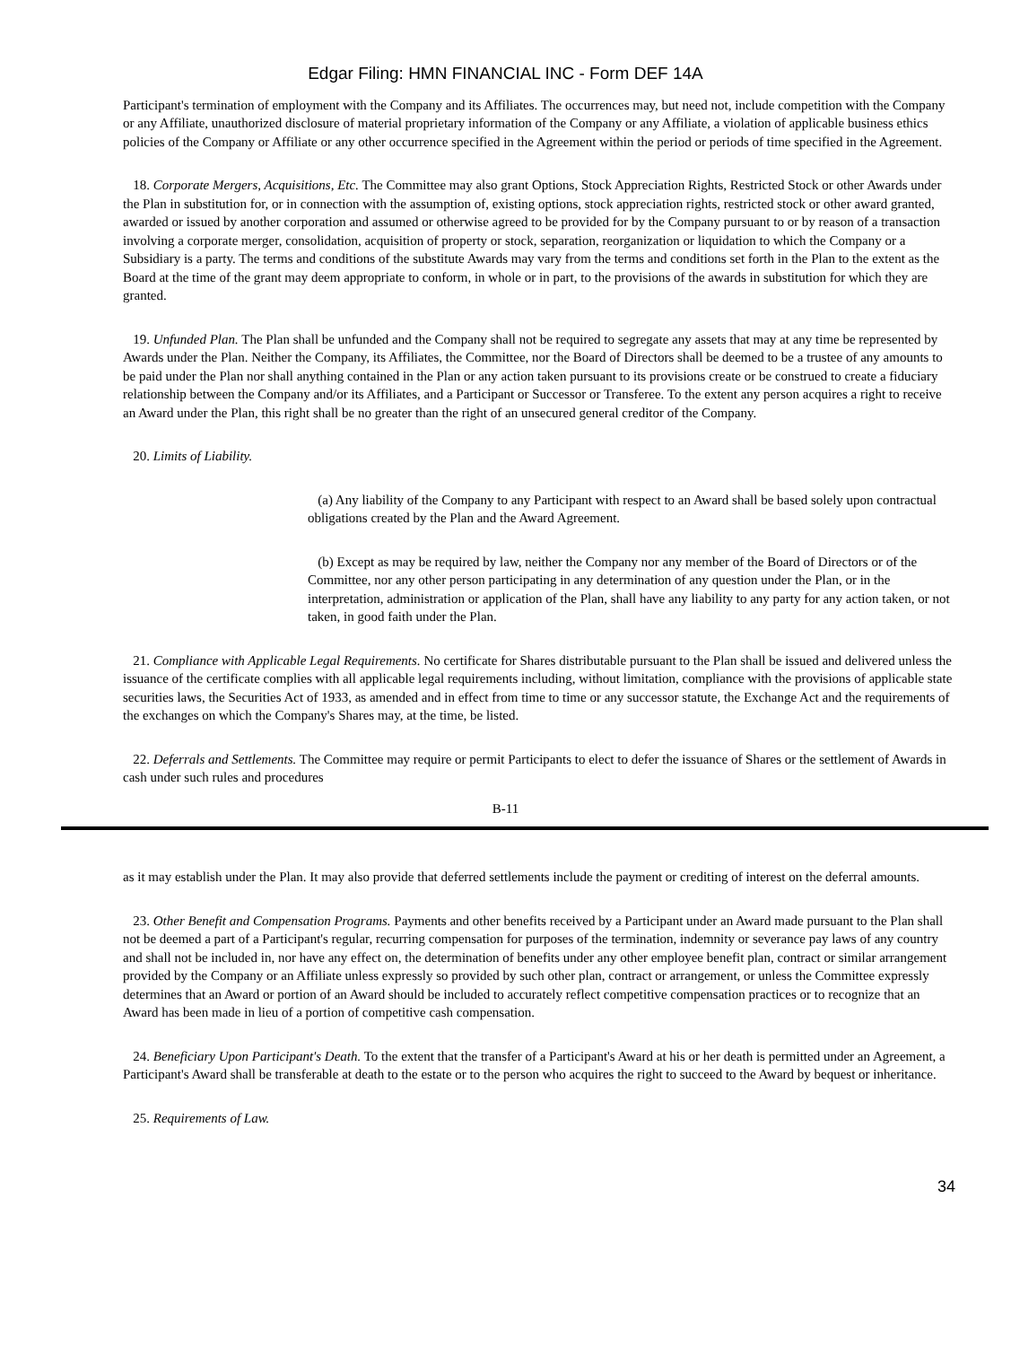Edgar Filing: HMN FINANCIAL INC - Form DEF 14A
Participant's termination of employment with the Company and its Affiliates. The occurrences may, but need not, include competition with the Company or any Affiliate, unauthorized disclosure of material proprietary information of the Company or any Affiliate, a violation of applicable business ethics policies of the Company or Affiliate or any other occurrence specified in the Agreement within the period or periods of time specified in the Agreement.
18. Corporate Mergers, Acquisitions, Etc. The Committee may also grant Options, Stock Appreciation Rights, Restricted Stock or other Awards under the Plan in substitution for, or in connection with the assumption of, existing options, stock appreciation rights, restricted stock or other award granted, awarded or issued by another corporation and assumed or otherwise agreed to be provided for by the Company pursuant to or by reason of a transaction involving a corporate merger, consolidation, acquisition of property or stock, separation, reorganization or liquidation to which the Company or a Subsidiary is a party. The terms and conditions of the substitute Awards may vary from the terms and conditions set forth in the Plan to the extent as the Board at the time of the grant may deem appropriate to conform, in whole or in part, to the provisions of the awards in substitution for which they are granted.
19. Unfunded Plan. The Plan shall be unfunded and the Company shall not be required to segregate any assets that may at any time be represented by Awards under the Plan. Neither the Company, its Affiliates, the Committee, nor the Board of Directors shall be deemed to be a trustee of any amounts to be paid under the Plan nor shall anything contained in the Plan or any action taken pursuant to its provisions create or be construed to create a fiduciary relationship between the Company and/or its Affiliates, and a Participant or Successor or Transferee. To the extent any person acquires a right to receive an Award under the Plan, this right shall be no greater than the right of an unsecured general creditor of the Company.
20. Limits of Liability.
(a) Any liability of the Company to any Participant with respect to an Award shall be based solely upon contractual obligations created by the Plan and the Award Agreement.
(b) Except as may be required by law, neither the Company nor any member of the Board of Directors or of the Committee, nor any other person participating in any determination of any question under the Plan, or in the interpretation, administration or application of the Plan, shall have any liability to any party for any action taken, or not taken, in good faith under the Plan.
21. Compliance with Applicable Legal Requirements. No certificate for Shares distributable pursuant to the Plan shall be issued and delivered unless the issuance of the certificate complies with all applicable legal requirements including, without limitation, compliance with the provisions of applicable state securities laws, the Securities Act of 1933, as amended and in effect from time to time or any successor statute, the Exchange Act and the requirements of the exchanges on which the Company's Shares may, at the time, be listed.
22. Deferrals and Settlements. The Committee may require or permit Participants to elect to defer the issuance of Shares or the settlement of Awards in cash under such rules and procedures
B-11
as it may establish under the Plan. It may also provide that deferred settlements include the payment or crediting of interest on the deferral amounts.
23. Other Benefit and Compensation Programs. Payments and other benefits received by a Participant under an Award made pursuant to the Plan shall not be deemed a part of a Participant's regular, recurring compensation for purposes of the termination, indemnity or severance pay laws of any country and shall not be included in, nor have any effect on, the determination of benefits under any other employee benefit plan, contract or similar arrangement provided by the Company or an Affiliate unless expressly so provided by such other plan, contract or arrangement, or unless the Committee expressly determines that an Award or portion of an Award should be included to accurately reflect competitive compensation practices or to recognize that an Award has been made in lieu of a portion of competitive cash compensation.
24. Beneficiary Upon Participant's Death. To the extent that the transfer of a Participant's Award at his or her death is permitted under an Agreement, a Participant's Award shall be transferable at death to the estate or to the person who acquires the right to succeed to the Award by bequest or inheritance.
25. Requirements of Law.
34